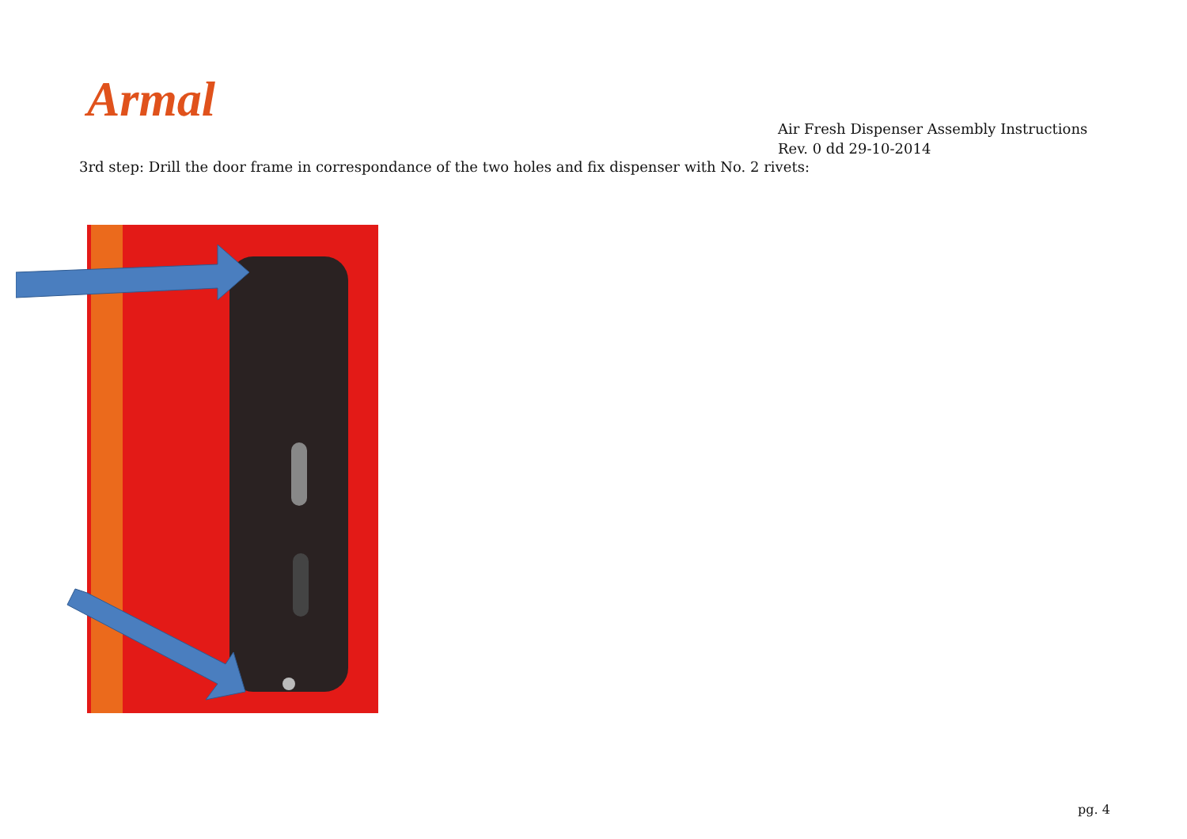Armal
Air Fresh Dispenser Assembly Instructions
Rev. 0 dd 29-10-2014
3rd step: Drill the door frame in correspondance of the two holes and fix dispenser with No. 2 rivets:
pg. 4